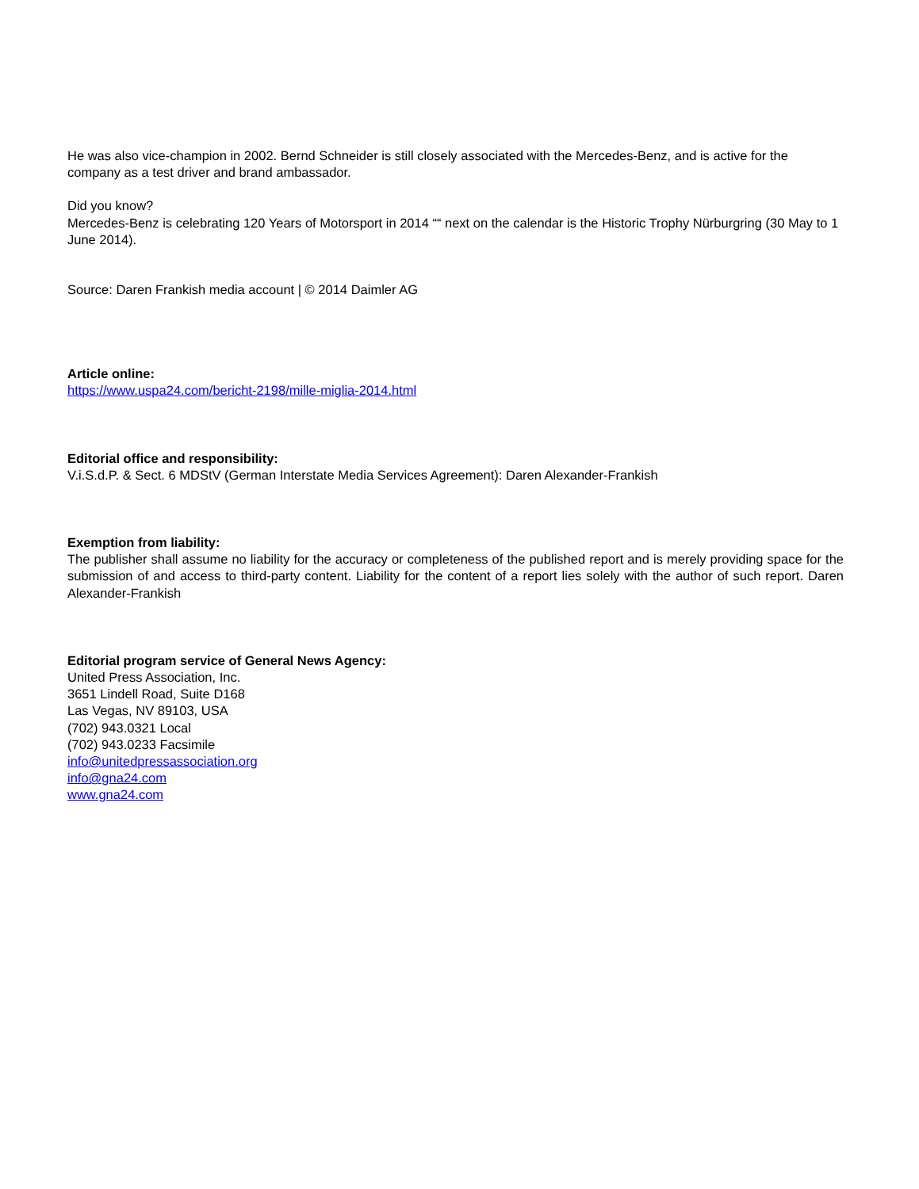He was also vice-champion in 2002. Bernd Schneider is still closely associated with the Mercedes-Benz, and is active for the company as a test driver and brand ambassador.
Did you know?
Mercedes-Benz is celebrating 120 Years of Motorsport in 2014 ““ next on the calendar is the Historic Trophy Nürburgring (30 May to 1 June 2014).
Source: Daren Frankish media account | © 2014 Daimler AG
Article online:
https://www.uspa24.com/bericht-2198/mille-miglia-2014.html
Editorial office and responsibility:
V.i.S.d.P. & Sect. 6 MDStV (German Interstate Media Services Agreement): Daren Alexander-Frankish
Exemption from liability:
The publisher shall assume no liability for the accuracy or completeness of the published report and is merely providing space for the submission of and access to third-party content. Liability for the content of a report lies solely with the author of such report. Daren Alexander-Frankish
Editorial program service of General News Agency:
United Press Association, Inc.
3651 Lindell Road, Suite D168
Las Vegas, NV 89103, USA
(702) 943.0321 Local
(702) 943.0233 Facsimile
info@unitedpressassociation.org
info@gna24.com
www.gna24.com